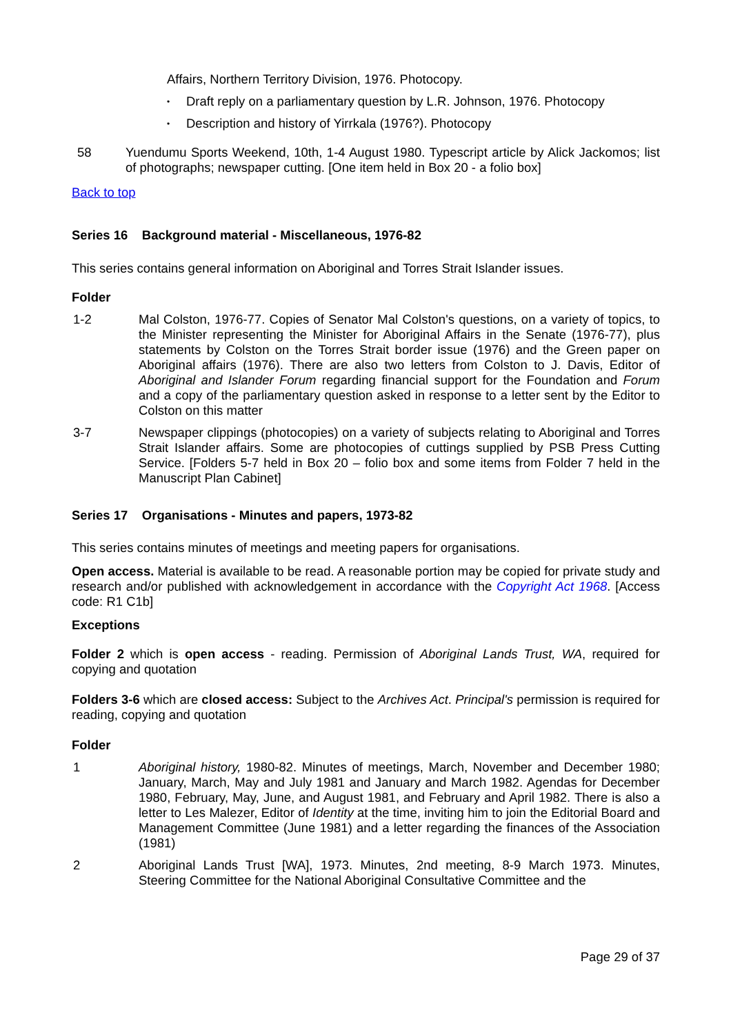Affairs, Northern Territory Division, 1976. Photocopy.
• Draft reply on a parliamentary question by L.R. Johnson, 1976. Photocopy
• Description and history of Yirrkala (1976?). Photocopy
58 Yuendumu Sports Weekend, 10th, 1-4 August 1980. Typescript article by Alick Jackomos; list of photographs; newspaper cutting. [One item held in Box 20 - a folio box]
Back to top
Series 16 Background material - Miscellaneous, 1976-82
This series contains general information on Aboriginal and Torres Strait Islander issues.
Folder
1-2 Mal Colston, 1976-77. Copies of Senator Mal Colston's questions, on a variety of topics, to the Minister representing the Minister for Aboriginal Affairs in the Senate (1976-77), plus statements by Colston on the Torres Strait border issue (1976) and the Green paper on Aboriginal affairs (1976). There are also two letters from Colston to J. Davis, Editor of Aboriginal and Islander Forum regarding financial support for the Foundation and Forum and a copy of the parliamentary question asked in response to a letter sent by the Editor to Colston on this matter
3-7 Newspaper clippings (photocopies) on a variety of subjects relating to Aboriginal and Torres Strait Islander affairs. Some are photocopies of cuttings supplied by PSB Press Cutting Service. [Folders 5-7 held in Box 20 – folio box and some items from Folder 7 held in the Manuscript Plan Cabinet]
Series 17 Organisations - Minutes and papers, 1973-82
This series contains minutes of meetings and meeting papers for organisations.
Open access. Material is available to be read. A reasonable portion may be copied for private study and research and/or published with acknowledgement in accordance with the Copyright Act 1968. [Access code: R1 C1b]
Exceptions
Folder 2 which is open access - reading. Permission of Aboriginal Lands Trust, WA, required for copying and quotation
Folders 3-6 which are closed access: Subject to the Archives Act. Principal's permission is required for reading, copying and quotation
Folder
1 Aboriginal history, 1980-82. Minutes of meetings, March, November and December 1980; January, March, May and July 1981 and January and March 1982. Agendas for December 1980, February, May, June, and August 1981, and February and April 1982. There is also a letter to Les Malezer, Editor of Identity at the time, inviting him to join the Editorial Board and Management Committee (June 1981) and a letter regarding the finances of the Association (1981)
2 Aboriginal Lands Trust [WA], 1973. Minutes, 2nd meeting, 8-9 March 1973. Minutes, Steering Committee for the National Aboriginal Consultative Committee and the
Page 29 of 37